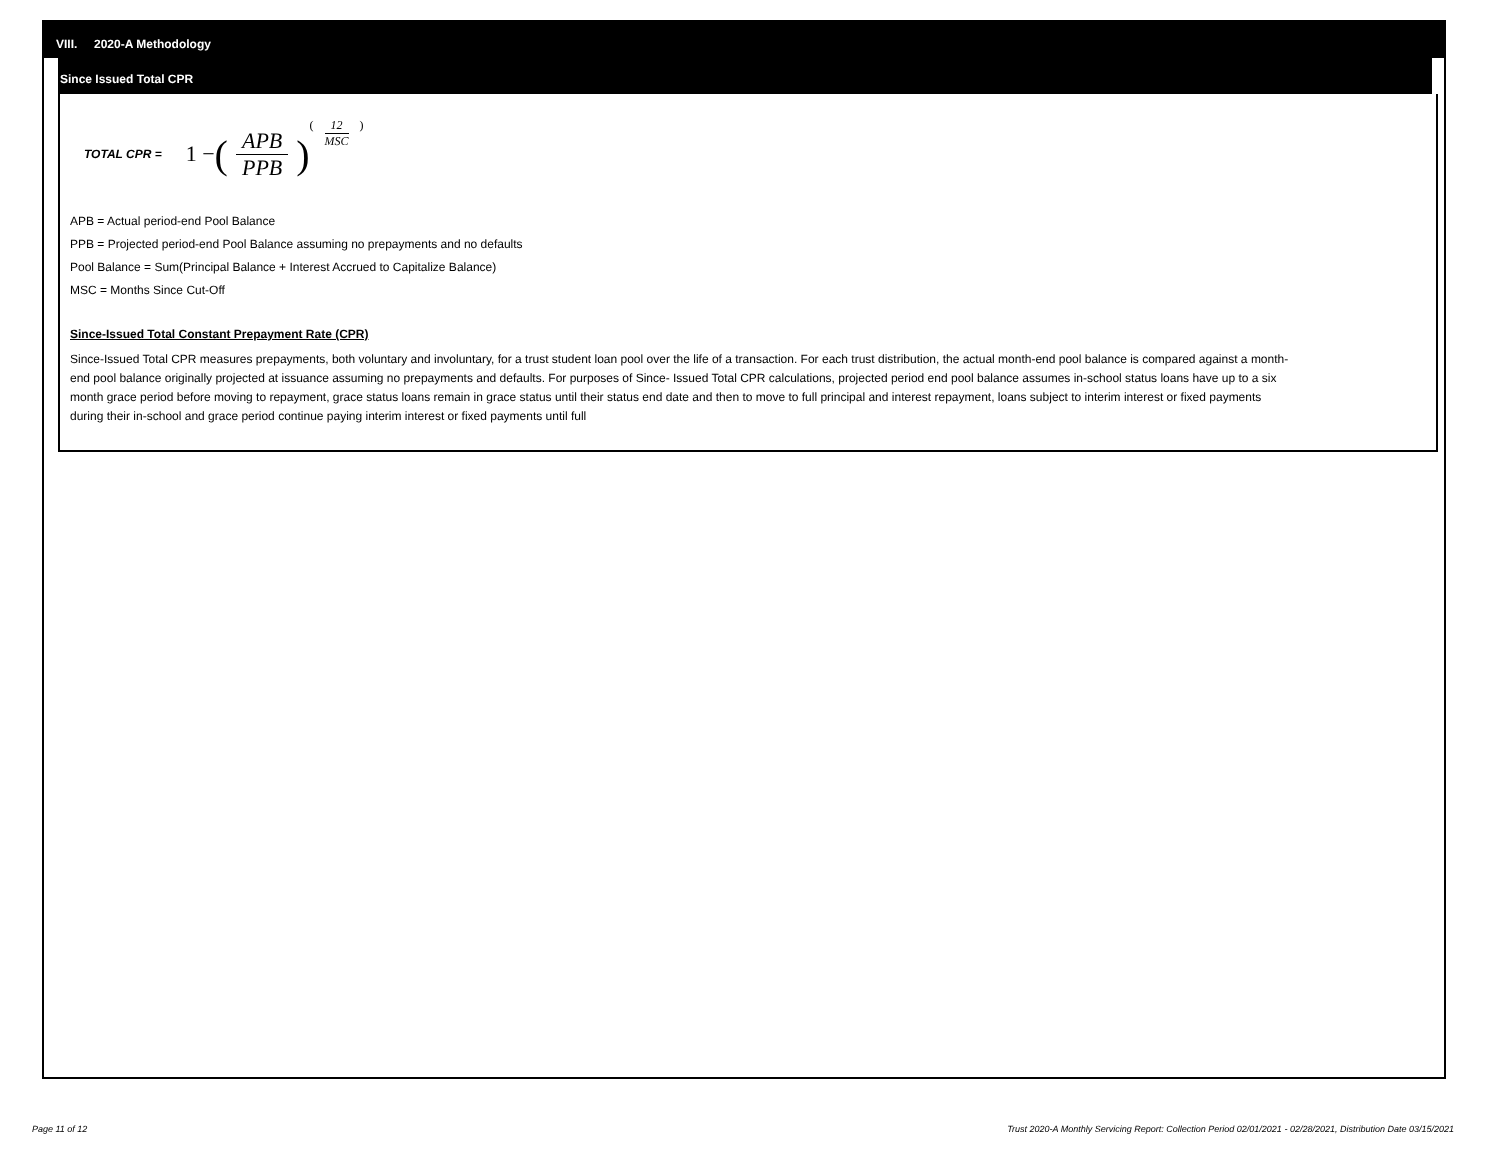VIII. 2020-A Methodology
Since Issued Total CPR
TOTAL CPR = 1 − (APB PPB) ( 12 MSC )
APB = Actual period-end Pool Balance
PPB = Projected period-end Pool Balance assuming no prepayments and no defaults
Pool Balance = Sum(Principal Balance + Interest Accrued to Capitalize Balance)
MSC = Months Since Cut-Off
Since-Issued Total Constant Prepayment Rate (CPR)
Since-Issued Total CPR measures prepayments, both voluntary and involuntary, for a trust student loan pool over the life of a transaction. For each trust distribution, the actual month-end pool balance is compared against a month-end pool balance originally projected at issuance assuming no prepayments and defaults. For purposes of Since- Issued Total CPR calculations, projected period end pool balance assumes in-school status loans have up to a six month grace period before moving to repayment, grace status loans remain in grace status until their status end date and then to move to full principal and interest repayment, loans subject to interim interest or fixed payments during their in-school and grace period continue paying interim interest or fixed payments until full
Page 11 of 12
Trust 2020-A Monthly Servicing Report: Collection Period 02/01/2021 - 02/28/2021, Distribution Date 03/15/2021